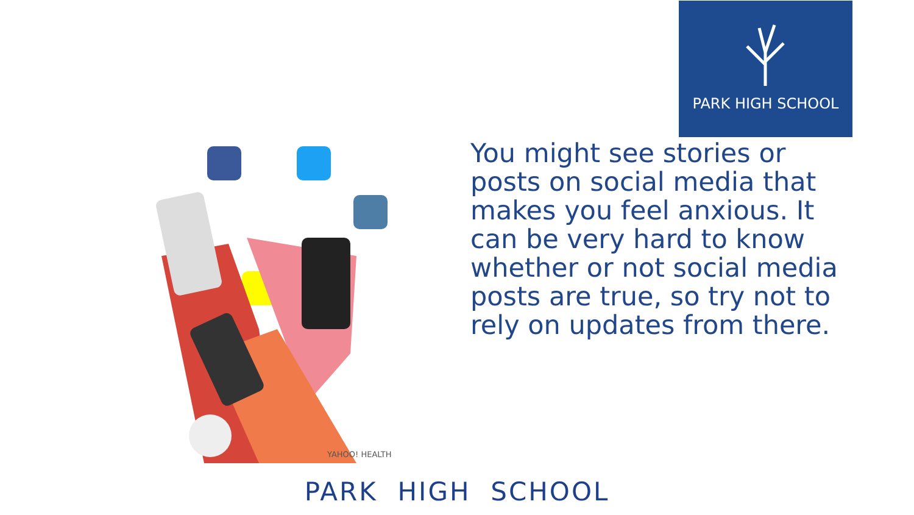PARK HIGH SCHOOL
YAHOO! HEALTH
You might see stories or posts on social media that makes you feel anxious. It can be very hard to know whether or not social media posts are true, so try not to rely on updates from there.
PARK HIGH SCHOOL